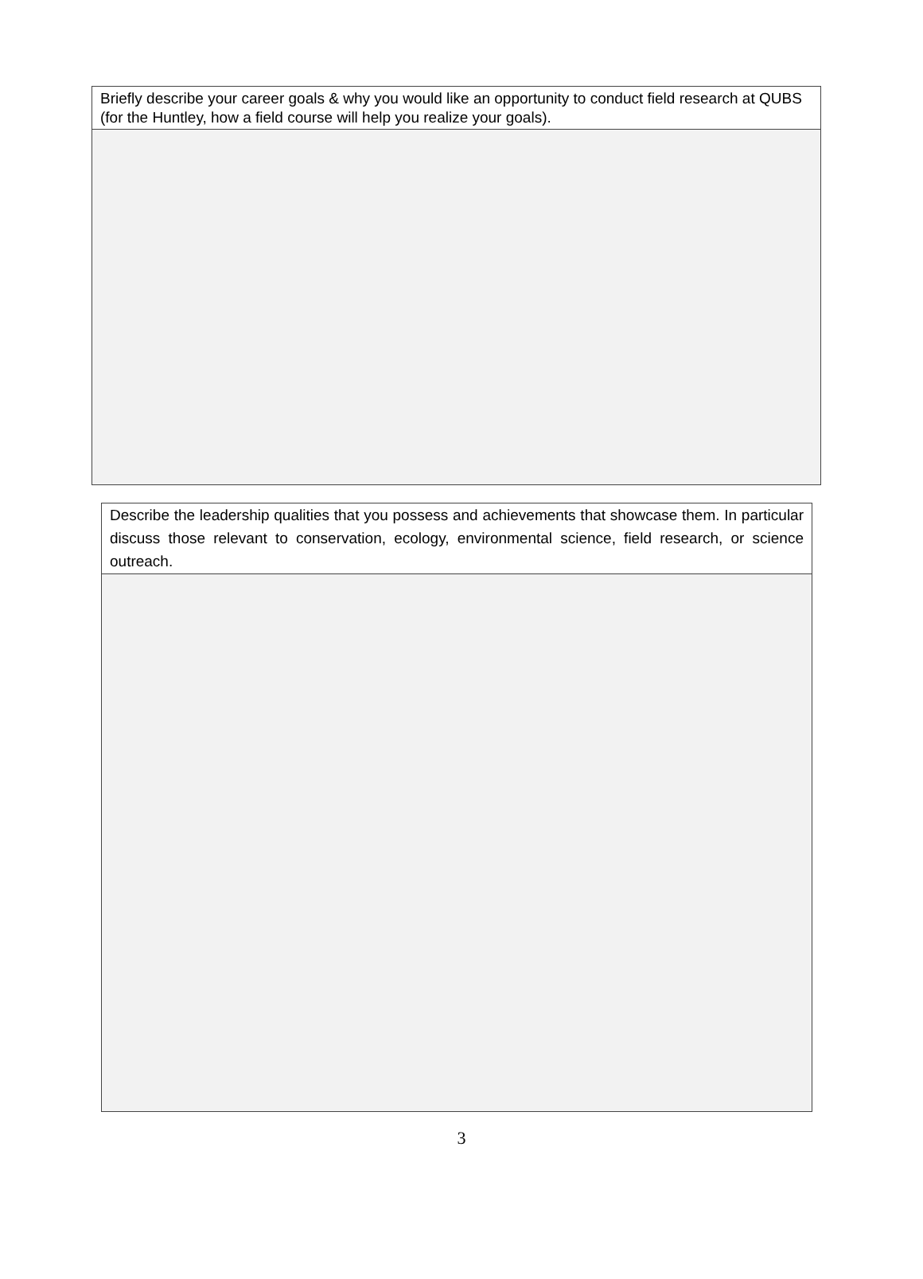| Briefly describe your career goals & why you would like an opportunity to conduct field research at QUBS (for the Huntley, how a field course will help you realize your goals). |
| Describe the leadership qualities that you possess and achievements that showcase them. In particular discuss those relevant to conservation, ecology, environmental science, field research, or science outreach. |
3